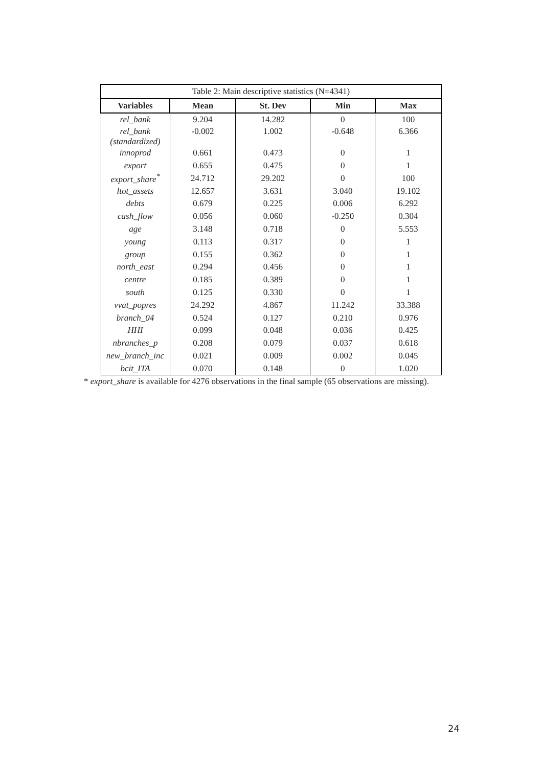| Table 2: Main descriptive statistics (N=4341) | | | | |
| Variables | Mean | St. Dev | Min | Max |
| rel_bank | 9.204 | 14.282 | 0 | 100 |
| rel_bank (standardized) | -0.002 | 1.002 | -0.648 | 6.366 |
| innoprod | 0.661 | 0.473 | 0 | 1 |
| export | 0.655 | 0.475 | 0 | 1 |
| export_share<sup>*</sup> | 24.712 | 29.202 | 0 | 100 |
| ltot_assets | 12.657 | 3.631 | 3.040 | 19.102 |
| debts | 0.679 | 0.225 | 0.006 | 6.292 |
| cash_flow | 0.056 | 0.060 | -0.250 | 0.304 |
| age | 3.148 | 0.718 | 0 | 5.553 |
| young | 0.113 | 0.317 | 0 | 1 |
| group | 0.155 | 0.362 | 0 | 1 |
| north_east | 0.294 | 0.456 | 0 | 1 |
| centre | 0.185 | 0.389 | 0 | 1 |
| south | 0.125 | 0.330 | 0 | 1 |
| vvat_popres | 24.292 | 4.867 | 11.242 | 33.388 |
| branch_04 | 0.524 | 0.127 | 0.210 | 0.976 |
| HHI | 0.099 | 0.048 | 0.036 | 0.425 |
| nbranches_p | 0.208 | 0.079 | 0.037 | 0.618 |
| new_branch_inc | 0.021 | 0.009 | 0.002 | 0.045 |
| bcit_ITA | 0.070 | 0.148 | 0 | 1.020 |
* export_share is available for 4276 observations in the final sample (65 observations are missing).
24